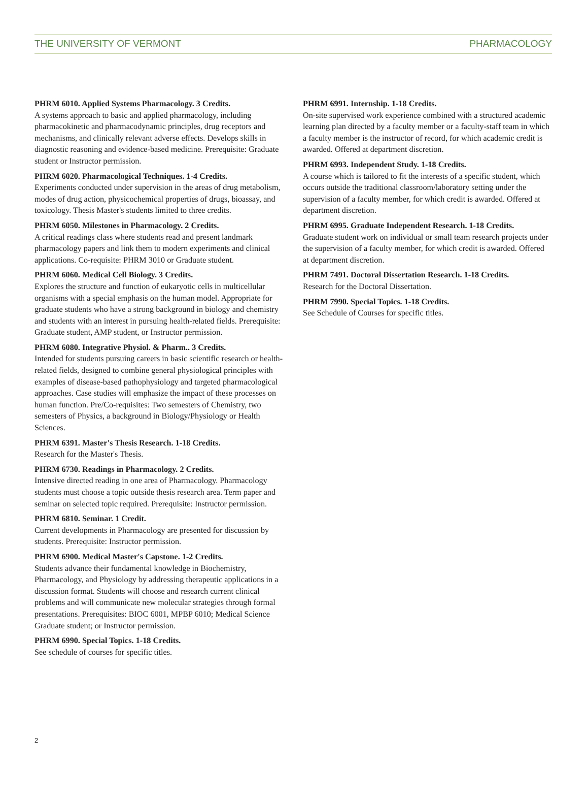THE UNIVERSITY OF VERMONT PHARMACOLOGY
PHRM 6010. Applied Systems Pharmacology. 3 Credits.
A systems approach to basic and applied pharmacology, including pharmacokinetic and pharmacodynamic principles, drug receptors and mechanisms, and clinically relevant adverse effects. Develops skills in diagnostic reasoning and evidence-based medicine. Prerequisite: Graduate student or Instructor permission.
PHRM 6020. Pharmacological Techniques. 1-4 Credits.
Experiments conducted under supervision in the areas of drug metabolism, modes of drug action, physicochemical properties of drugs, bioassay, and toxicology. Thesis Master's students limited to three credits.
PHRM 6050. Milestones in Pharmacology. 2 Credits.
A critical readings class where students read and present landmark pharmacology papers and link them to modern experiments and clinical applications. Co-requisite: PHRM 3010 or Graduate student.
PHRM 6060. Medical Cell Biology. 3 Credits.
Explores the structure and function of eukaryotic cells in multicellular organisms with a special emphasis on the human model. Appropriate for graduate students who have a strong background in biology and chemistry and students with an interest in pursuing health-related fields. Prerequisite: Graduate student, AMP student, or Instructor permission.
PHRM 6080. Integrative Physiol. & Pharm.. 3 Credits.
Intended for students pursuing careers in basic scientific research or health-related fields, designed to combine general physiological principles with examples of disease-based pathophysiology and targeted pharmacological approaches. Case studies will emphasize the impact of these processes on human function. Pre/Co-requisites: Two semesters of Chemistry, two semesters of Physics, a background in Biology/Physiology or Health Sciences.
PHRM 6391. Master's Thesis Research. 1-18 Credits.
Research for the Master's Thesis.
PHRM 6730. Readings in Pharmacology. 2 Credits.
Intensive directed reading in one area of Pharmacology. Pharmacology students must choose a topic outside thesis research area. Term paper and seminar on selected topic required. Prerequisite: Instructor permission.
PHRM 6810. Seminar. 1 Credit.
Current developments in Pharmacology are presented for discussion by students. Prerequisite: Instructor permission.
PHRM 6900. Medical Master's Capstone. 1-2 Credits.
Students advance their fundamental knowledge in Biochemistry, Pharmacology, and Physiology by addressing therapeutic applications in a discussion format. Students will choose and research current clinical problems and will communicate new molecular strategies through formal presentations. Prerequisites: BIOC 6001, MPBP 6010; Medical Science Graduate student; or Instructor permission.
PHRM 6990. Special Topics. 1-18 Credits.
See schedule of courses for specific titles.
PHRM 6991. Internship. 1-18 Credits.
On-site supervised work experience combined with a structured academic learning plan directed by a faculty member or a faculty-staff team in which a faculty member is the instructor of record, for which academic credit is awarded. Offered at department discretion.
PHRM 6993. Independent Study. 1-18 Credits.
A course which is tailored to fit the interests of a specific student, which occurs outside the traditional classroom/laboratory setting under the supervision of a faculty member, for which credit is awarded. Offered at department discretion.
PHRM 6995. Graduate Independent Research. 1-18 Credits.
Graduate student work on individual or small team research projects under the supervision of a faculty member, for which credit is awarded. Offered at department discretion.
PHRM 7491. Doctoral Dissertation Research. 1-18 Credits.
Research for the Doctoral Dissertation.
PHRM 7990. Special Topics. 1-18 Credits.
See Schedule of Courses for specific titles.
2